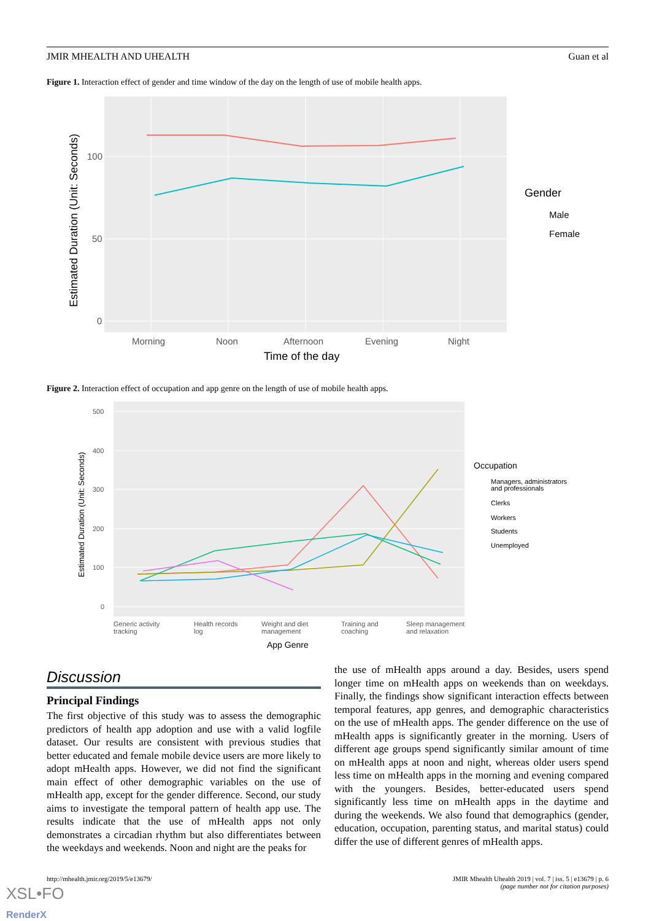JMIR MHEALTH AND UHEALTH Guan et al
Figure 1. Interaction effect of gender and time window of the day on the length of use of mobile health apps.
100
50
0
Morning
Noon
Afternoon
Evening
Night
Time of the day
Estimated Duration (Unit: Seconds)
Gender
Male
Female
Figure 2. Interaction effect of occupation and app genre on the length of use of mobile health apps.
500
400
300
200
100
0
Generic activity
tracking
Health records
log
Weight and diet
management
Training and
coaching
Sleep management
and relaxation
App Genre
Estimated Duration (Unit: Seconds)
Occupation
Managers, administrators
and professionals
Clerks
Workers
Students
Unemployed
Discussion
Principal Findings
The first objective of this study was to assess the demographic predictors of health app adoption and use with a valid logfile dataset. Our results are consistent with previous studies that better educated and female mobile device users are more likely to adopt mHealth apps. However, we did not find the significant main effect of other demographic variables on the use of mHealth app, except for the gender difference. Second, our study aims to investigate the temporal pattern of health app use. The results indicate that the use of mHealth apps not only demonstrates a circadian rhythm but also differentiates between the weekdays and weekends. Noon and night are the peaks for
the use of mHealth apps around a day. Besides, users spend longer time on mHealth apps on weekends than on weekdays. Finally, the findings show significant interaction effects between temporal features, app genres, and demographic characteristics on the use of mHealth apps. The gender difference on the use of mHealth apps is significantly greater in the morning. Users of different age groups spend significantly similar amount of time on mHealth apps at noon and night, whereas older users spend less time on mHealth apps in the morning and evening compared with the youngers. Besides, better-educated users spend significantly less time on mHealth apps in the daytime and during the weekends. We also found that demographics (gender, education, occupation, parenting status, and marital status) could differ the use of different genres of mHealth apps.
http://mhealth.jmir.org/2019/5/e13679/ JMIR Mhealth Uhealth 2019 | vol. 7 | iss. 5 | e13679 | p. 6
(page number not for citation purposes)
XSL•FO
RenderX